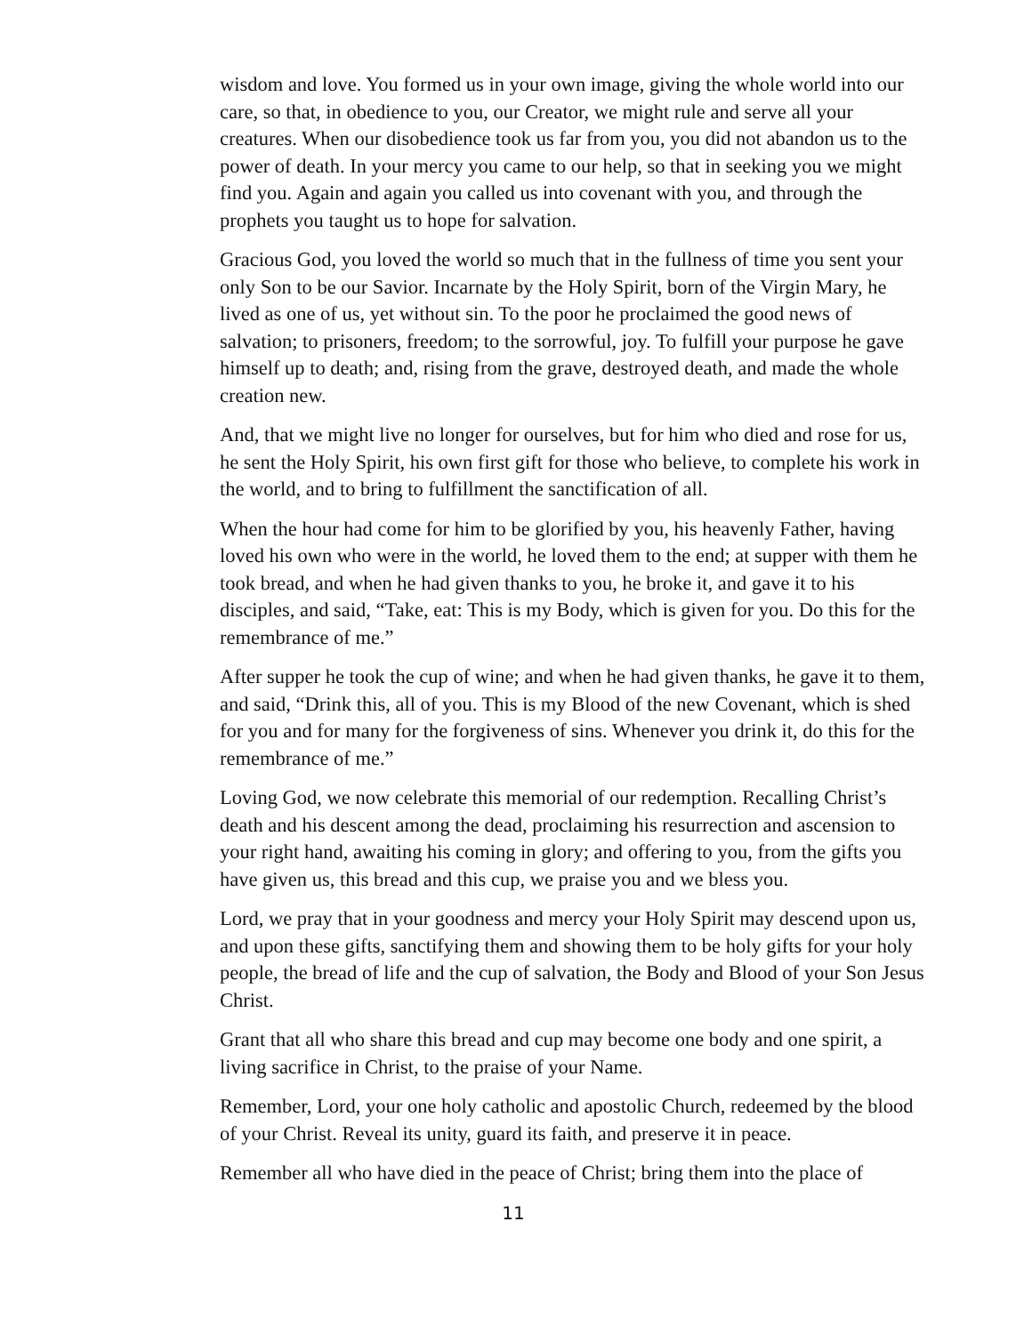wisdom and love. You formed us in your own image, giving the whole world into our care, so that, in obedience to you, our Creator, we might rule and serve all your creatures. When our disobedience took us far from you, you did not abandon us to the power of death. In your mercy you came to our help, so that in seeking you we might find you. Again and again you called us into covenant with you, and through the prophets you taught us to hope for salvation.
Gracious God, you loved the world so much that in the fullness of time you sent your only Son to be our Savior. Incarnate by the Holy Spirit, born of the Virgin Mary, he lived as one of us, yet without sin. To the poor he proclaimed the good news of salvation; to prisoners, freedom; to the sorrowful, joy. To fulfill your purpose he gave himself up to death; and, rising from the grave, destroyed death, and made the whole creation new.
And, that we might live no longer for ourselves, but for him who died and rose for us, he sent the Holy Spirit, his own first gift for those who believe, to complete his work in the world, and to bring to fulfillment the sanctification of all.
When the hour had come for him to be glorified by you, his heavenly Father, having loved his own who were in the world, he loved them to the end; at supper with them he took bread, and when he had given thanks to you, he broke it, and gave it to his disciples, and said, “Take, eat: This is my Body, which is given for you. Do this for the remembrance of me.”
After supper he took the cup of wine; and when he had given thanks, he gave it to them, and said, “Drink this, all of you. This is my Blood of the new Covenant, which is shed for you and for many for the forgiveness of sins. Whenever you drink it, do this for the remembrance of me.”
Loving God, we now celebrate this memorial of our redemption. Recalling Christ’s death and his descent among the dead, proclaiming his resurrection and ascension to your right hand, awaiting his coming in glory; and offering to you, from the gifts you have given us, this bread and this cup, we praise you and we bless you.
Lord, we pray that in your goodness and mercy your Holy Spirit may descend upon us, and upon these gifts, sanctifying them and showing them to be holy gifts for your holy people, the bread of life and the cup of salvation, the Body and Blood of your Son Jesus Christ.
Grant that all who share this bread and cup may become one body and one spirit, a living sacrifice in Christ, to the praise of your Name.
Remember, Lord, your one holy catholic and apostolic Church, redeemed by the blood of your Christ. Reveal its unity, guard its faith, and preserve it in peace.
Remember all who have died in the peace of Christ; bring them into the place of
11